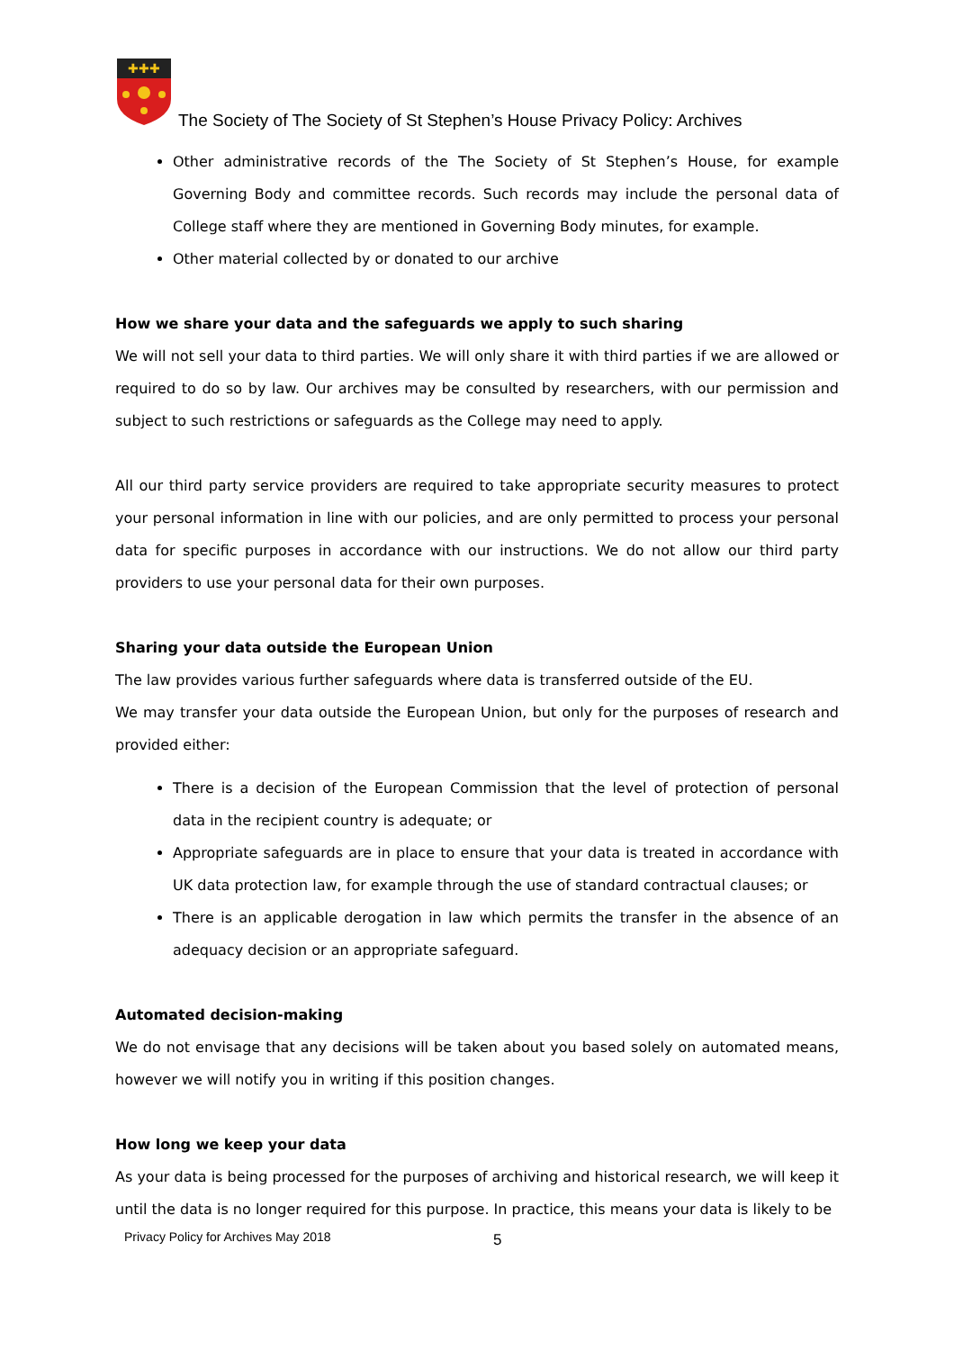✚✚✚
The Society of The Society of St Stephen’s House Privacy Policy: Archives
Other administrative records of the The Society of St Stephen’s House, for example Governing Body and committee records. Such records may include the personal data of College staff where they are mentioned in Governing Body minutes, for example.
Other material collected by or donated to our archive
How we share your data and the safeguards we apply to such sharing
We will not sell your data to third parties. We will only share it with third parties if we are allowed or required to do so by law. Our archives may be consulted by researchers, with our permission and subject to such restrictions or safeguards as the College may need to apply.
All our third party service providers are required to take appropriate security measures to protect your personal information in line with our policies, and are only permitted to process your personal data for specific purposes in accordance with our instructions. We do not allow our third party providers to use your personal data for their own purposes.
Sharing your data outside the European Union
The law provides various further safeguards where data is transferred outside of the EU.
We may transfer your data outside the European Union, but only for the purposes of research and provided either:
There is a decision of the European Commission that the level of protection of personal data in the recipient country is adequate; or
Appropriate safeguards are in place to ensure that your data is treated in accordance with UK data protection law, for example through the use of standard contractual clauses; or
There is an applicable derogation in law which permits the transfer in the absence of an adequacy decision or an appropriate safeguard.
Automated decision-making
We do not envisage that any decisions will be taken about you based solely on automated means, however we will notify you in writing if this position changes.
How long we keep your data
As your data is being processed for the purposes of archiving and historical research, we will keep it until the data is no longer required for this purpose. In practice, this means your data is likely to be
Privacy Policy for Archives May 2018
5